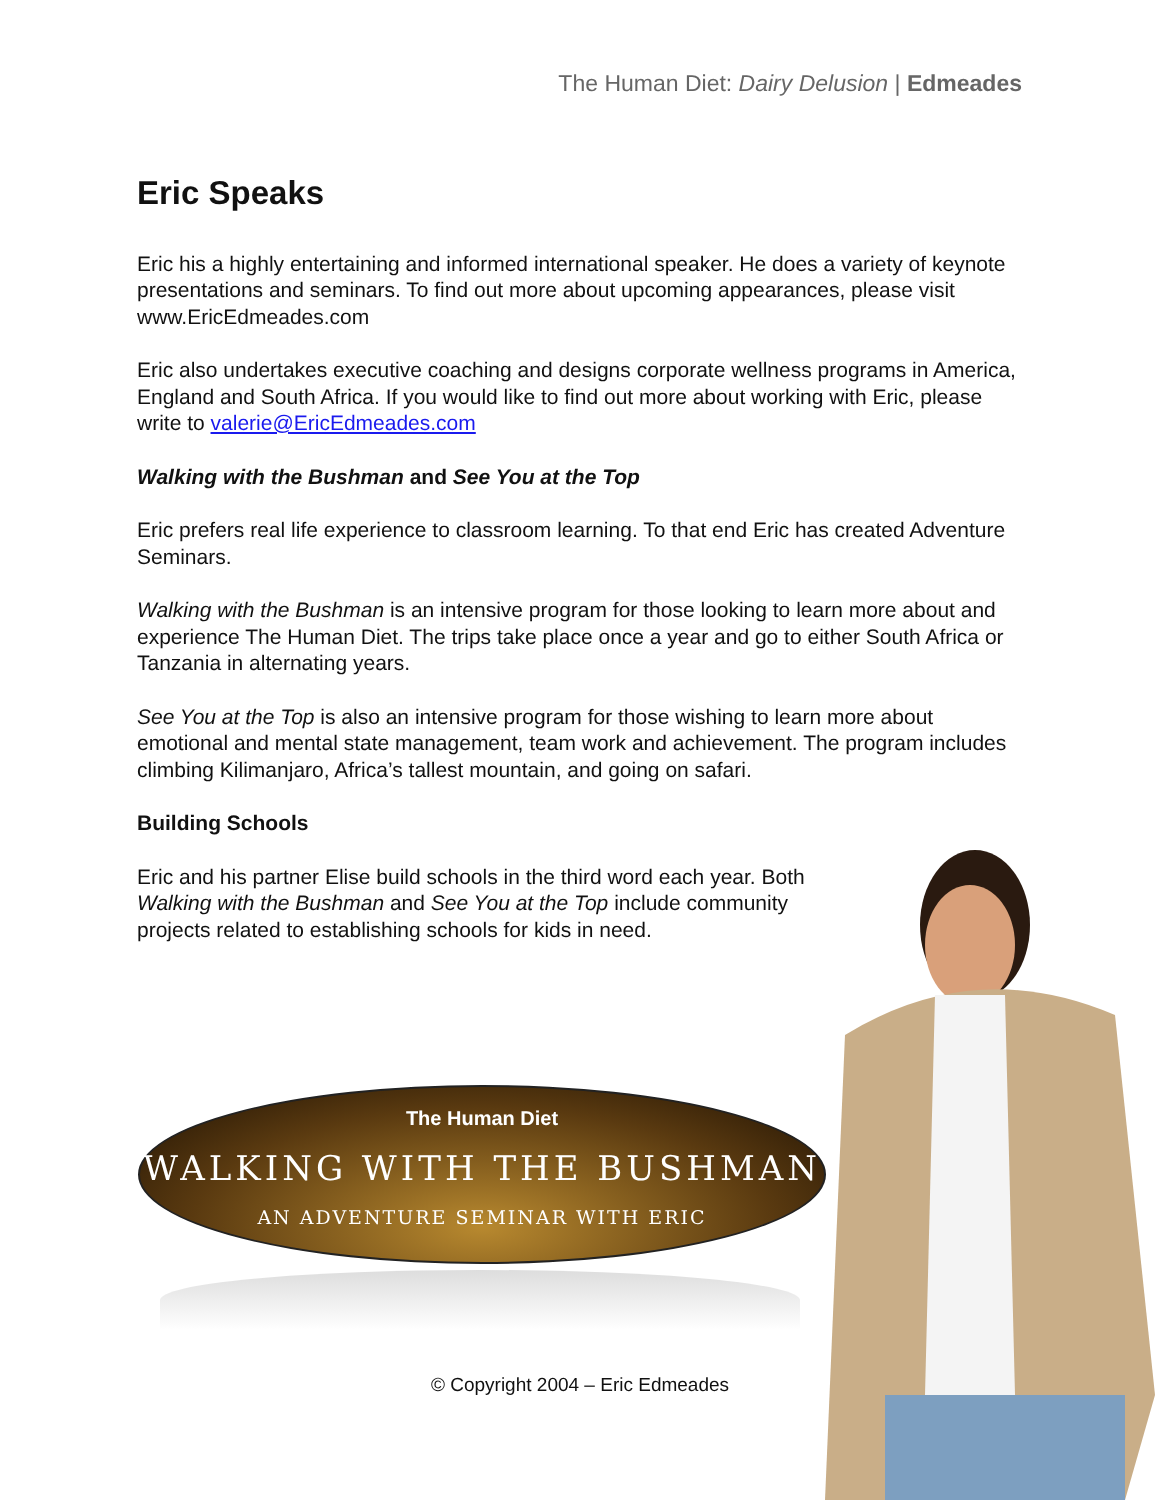The Human Diet: Dairy Delusion | Edmeades
Eric Speaks
Eric his a highly entertaining and informed international speaker. He does a variety of keynote presentations and seminars. To find out more about upcoming appearances, please visit www.EricEdmeades.com
Eric also undertakes executive coaching and designs corporate wellness programs in America, England and South Africa. If you would like to find out more about working with Eric, please write to valerie@EricEdmeades.com
Walking with the Bushman and See You at the Top
Eric prefers real life experience to classroom learning. To that end Eric has created Adventure Seminars.
Walking with the Bushman is an intensive program for those looking to learn more about and experience The Human Diet. The trips take place once a year and go to either South Africa or Tanzania in alternating years.
See You at the Top is also an intensive program for those wishing to learn more about emotional and mental state management, team work and achievement. The program includes climbing Kilimanjaro, Africa’s tallest mountain, and going on safari.
Building Schools
Eric and his partner Elise build schools in the third word each year. Both Walking with the Bushman and See You at the Top include community projects related to establishing schools for kids in need.
The Human Diet
WALKING WITH THE BUSHMAN
AN ADVENTURE SEMINAR WITH ERIC
© Copyright 2004 – Eric Edmeades